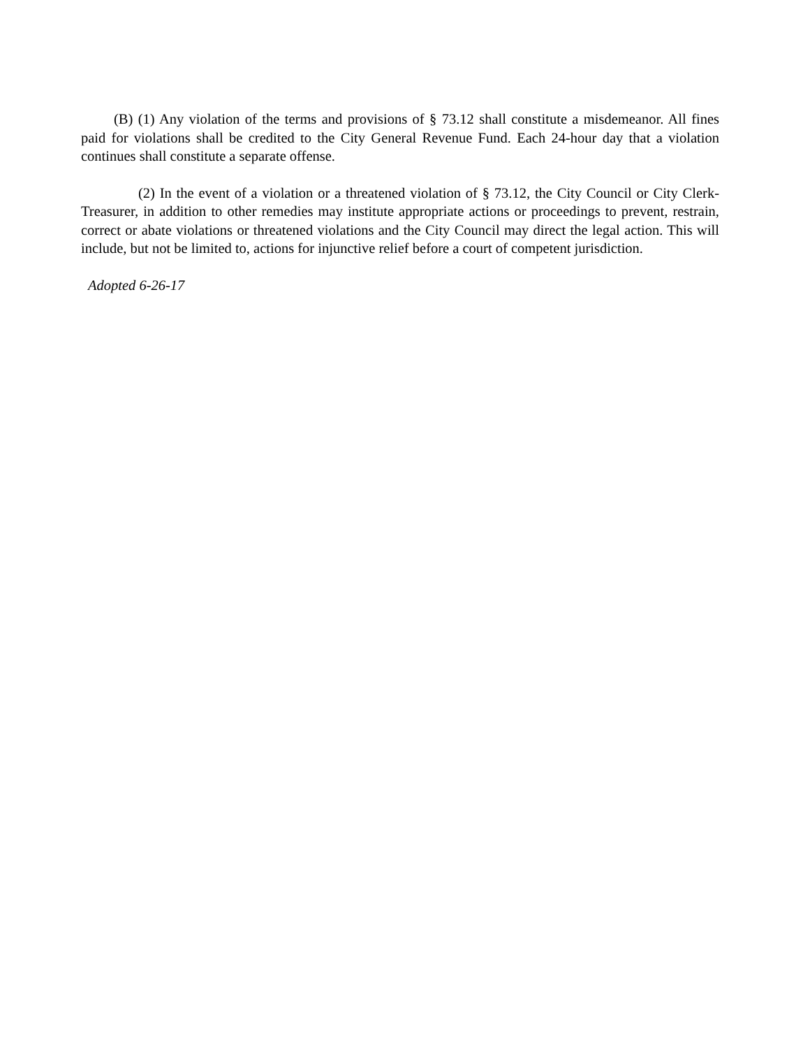(B) (1) Any violation of the terms and provisions of § 73.12 shall constitute a misdemeanor. All fines paid for violations shall be credited to the City General Revenue Fund. Each 24-hour day that a violation continues shall constitute a separate offense.
(2) In the event of a violation or a threatened violation of § 73.12, the City Council or City Clerk-Treasurer, in addition to other remedies may institute appropriate actions or proceedings to prevent, restrain, correct or abate violations or threatened violations and the City Council may direct the legal action. This will include, but not be limited to, actions for injunctive relief before a court of competent jurisdiction.
Adopted 6-26-17